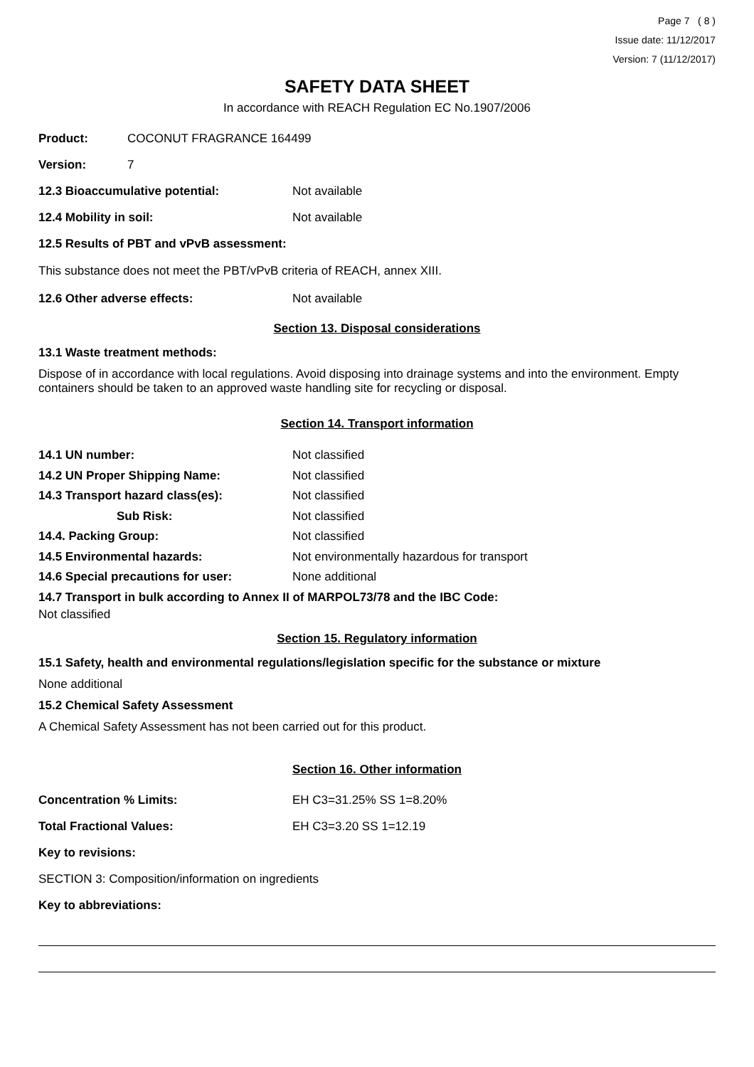Page 7 ( 8 )
Issue date: 11/12/2017
Version: 7 (11/12/2017)
SAFETY DATA SHEET
In accordance with REACH Regulation EC No.1907/2006
Product: COCONUT FRAGRANCE 164499
Version: 7
12.3 Bioaccumulative potential: Not available
12.4 Mobility in soil: Not available
12.5 Results of PBT and vPvB assessment:
This substance does not meet the PBT/vPvB criteria of REACH, annex XIII.
12.6 Other adverse effects: Not available
Section 13. Disposal considerations
13.1 Waste treatment methods:
Dispose of in accordance with local regulations. Avoid disposing into drainage systems and into the environment. Empty containers should be taken to an approved waste handling site for recycling or disposal.
Section 14. Transport information
14.1 UN number: Not classified
14.2 UN Proper Shipping Name: Not classified
14.3 Transport hazard class(es): Not classified
Sub Risk: Not classified
14.4. Packing Group: Not classified
14.5 Environmental hazards: Not environmentally hazardous for transport
14.6 Special precautions for user: None additional
14.7 Transport in bulk according to Annex II of MARPOL73/78 and the IBC Code:
Not classified
Section 15. Regulatory information
15.1 Safety, health and environmental regulations/legislation specific for the substance or mixture
None additional
15.2 Chemical Safety Assessment
A Chemical Safety Assessment has not been carried out for this product.
Section 16. Other information
Concentration % Limits: EH C3=31.25% SS 1=8.20%
Total Fractional Values: EH C3=3.20 SS 1=12.19
Key to revisions:
SECTION 3: Composition/information on ingredients
Key to abbreviations: